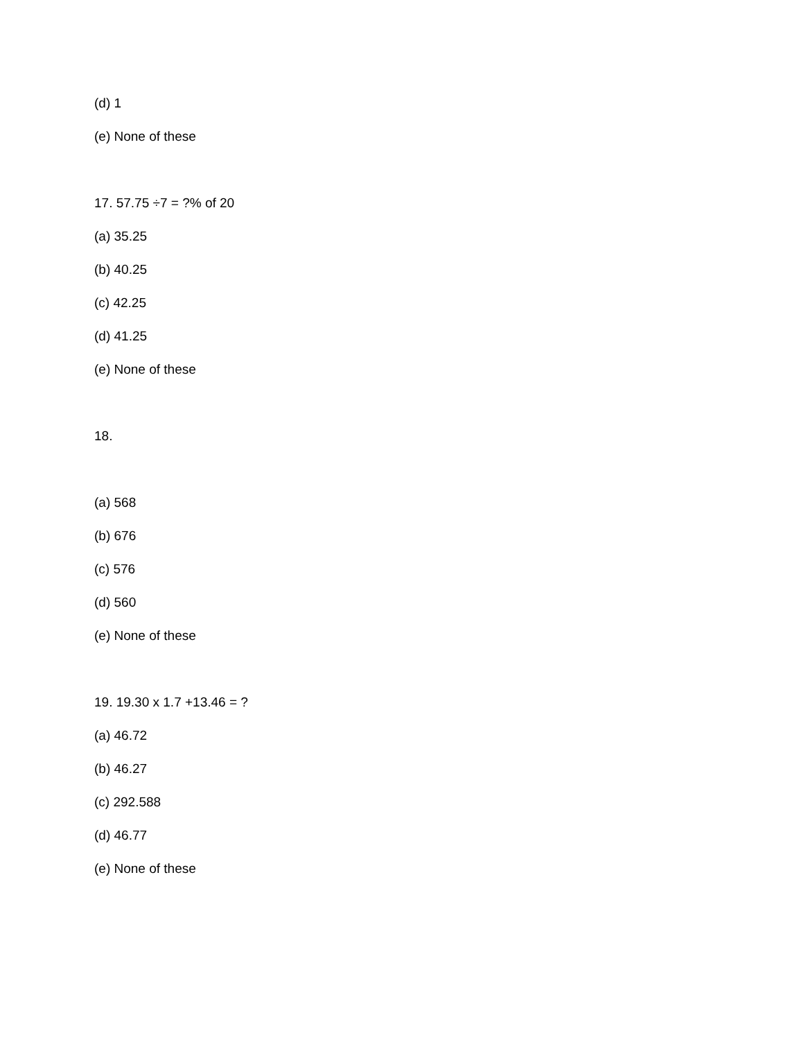(d) 1
(e) None of these
17. 57.75 ÷7 = ?% of 20
(a) 35.25
(b) 40.25
(c) 42.25
(d) 41.25
(e) None of these
18.
(a) 568
(b) 676
(c) 576
(d) 560
(e) None of these
19. 19.30 x 1.7 +13.46 = ?
(a) 46.72
(b) 46.27
(c) 292.588
(d) 46.77
(e) None of these